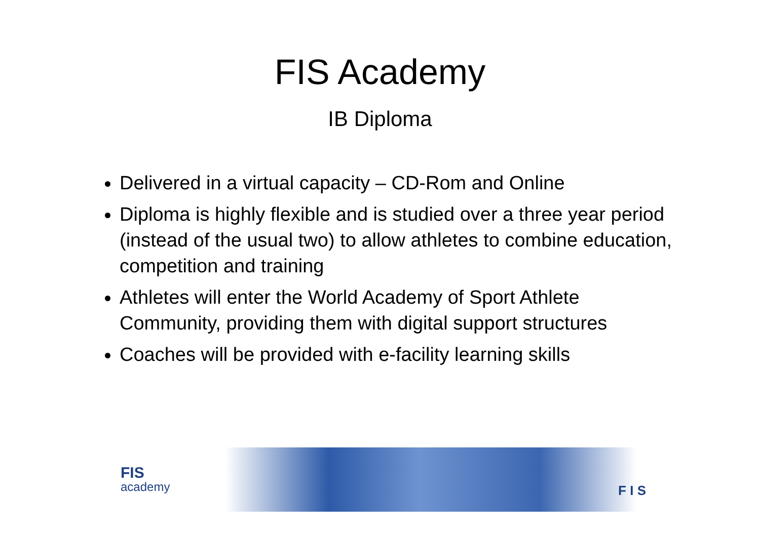FIS Academy
IB Diploma
Delivered in a virtual capacity – CD-Rom and Online
Diploma is highly flexible and is studied over a three year period (instead of the usual two) to allow athletes to combine education, competition and training
Athletes will enter the World Academy of Sport Athlete Community, providing them with digital support structures
Coaches will be provided with e-facility learning skills
FIS
academy
F I S